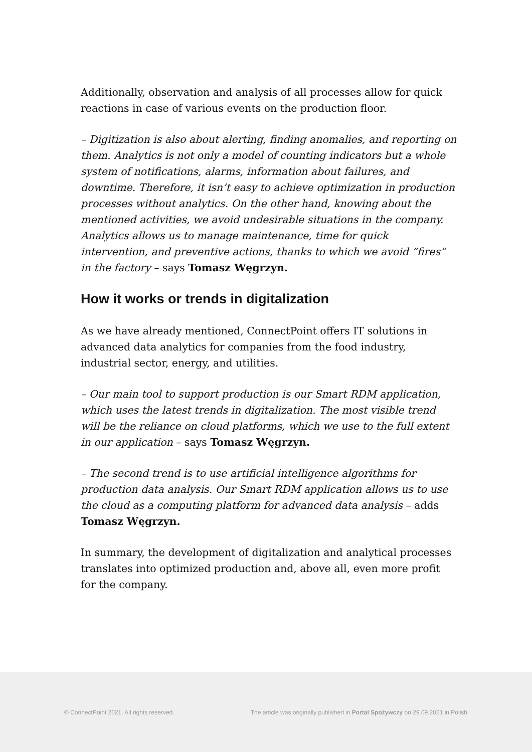Additionally, observation and analysis of all processes allow for quick reactions in case of various events on the production floor.
– Digitization is also about alerting, finding anomalies, and reporting on them. Analytics is not only a model of counting indicators but a whole system of notifications, alarms, information about failures, and downtime. Therefore, it isn’t easy to achieve optimization in production processes without analytics. On the other hand, knowing about the mentioned activities, we avoid undesirable situations in the company. Analytics allows us to manage maintenance, time for quick intervention, and preventive actions, thanks to which we avoid “fires” in the factory – says Tomasz Węgrzyn.
How it works or trends in digitalization
As we have already mentioned, ConnectPoint offers IT solutions in advanced data analytics for companies from the food industry, industrial sector, energy, and utilities.
– Our main tool to support production is our Smart RDM application, which uses the latest trends in digitalization. The most visible trend will be the reliance on cloud platforms, which we use to the full extent in our application – says Tomasz Węgrzyn.
– The second trend is to use artificial intelligence algorithms for production data analysis. Our Smart RDM application allows us to use the cloud as a computing platform for advanced data analysis – adds Tomasz Węgrzyn.
In summary, the development of digitalization and analytical processes translates into optimized production and, above all, even more profit for the company.
© ConnectPoint 2021. All rights reserved. The article was originally published in Portal Spożywczy on 29.09.2021 in Polish